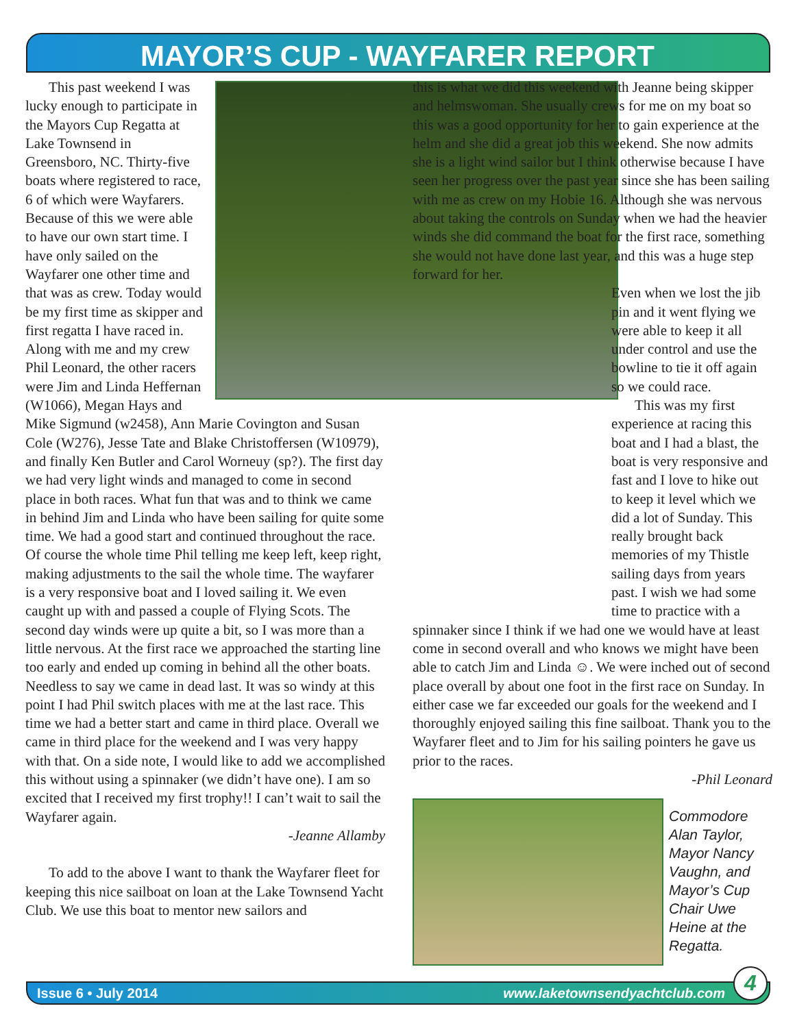MAYOR’S CUP - WAYFARER REPORT
This past weekend I was lucky enough to participate in the Mayors Cup Regatta at Lake Townsend in Greensboro, NC. Thirty-five boats where registered to race, 6 of which were Wayfarers. Because of this we were able to have our own start time. I have only sailed on the Wayfarer one other time and that was as crew. Today would be my first time as skipper and first regatta I have raced in. Along with me and my crew Phil Leonard, the other racers were Jim and Linda Heffernan (W1066), Megan Hays and Mike Sigmund (w2458), Ann Marie Covington and Susan Cole (W276), Jesse Tate and Blake Christoffersen (W10979), and finally Ken Butler and Carol Worneuy (sp?). The first day we had very light winds and managed to come in second place in both races. What fun that was and to think we came in behind Jim and Linda who have been sailing for quite some time. We had a good start and continued throughout the race. Of course the whole time Phil telling me keep left, keep right, making adjustments to the sail the whole time. The wayfarer is a very responsive boat and I loved sailing it. We even caught up with and passed a couple of Flying Scots. The second day winds were up quite a bit, so I was more than a little nervous. At the first race we approached the starting line too early and ended up coming in behind all the other boats. Needless to say we came in dead last. It was so windy at this point I had Phil switch places with me at the last race. This time we had a better start and came in third place. Overall we came in third place for the weekend and I was very happy with that. On a side note, I would like to add we accomplished this without using a spinnaker (we didn’t have one). I am so excited that I received my first trophy!! I can’t wait to sail the Wayfarer again.
-Jeanne Allamby
To add to the above I want to thank the Wayfarer fleet for keeping this nice sailboat on loan at the Lake Townsend Yacht Club. We use this boat to mentor new sailors and
this is what we did this weekend with Jeanne being skipper and helmswoman. She usually crews for me on my boat so this was a good opportunity for her to gain experience at the helm and she did a great job this weekend. She now admits she is a light wind sailor but I think otherwise because I have seen her progress over the past year since she has been sailing with me as crew on my Hobie 16. Although she was nervous about taking the controls on Sunday when we had the heavier winds she did command the boat for the first race, something she would not have done last year, and this was a huge step forward for her.
Even when we lost the jib pin and it went flying we were able to keep it all under control and use the bowline to tie it off again so we could race.
This was my first experience at racing this boat and I had a blast, the boat is very responsive and fast and I love to hike out to keep it level which we did a lot of Sunday. This really brought back memories of my Thistle sailing days from years past. I wish we had some time to practice with a
spinnaker since I think if we had one we would have at least come in second overall and who knows we might have been able to catch Jim and Linda ☺. We were inched out of second place overall by about one foot in the first race on Sunday. In either case we far exceeded our goals for the weekend and I thoroughly enjoyed sailing this fine sailboat. Thank you to the Wayfarer fleet and to Jim for his sailing pointers he gave us prior to the races.
-Phil Leonard
Commodore Alan Taylor, Mayor Nancy Vaughn, and Mayor’s Cup Chair Uwe Heine at the Regatta.
Issue 6 • July 2014 www.laketownsendyachtclub.com 4